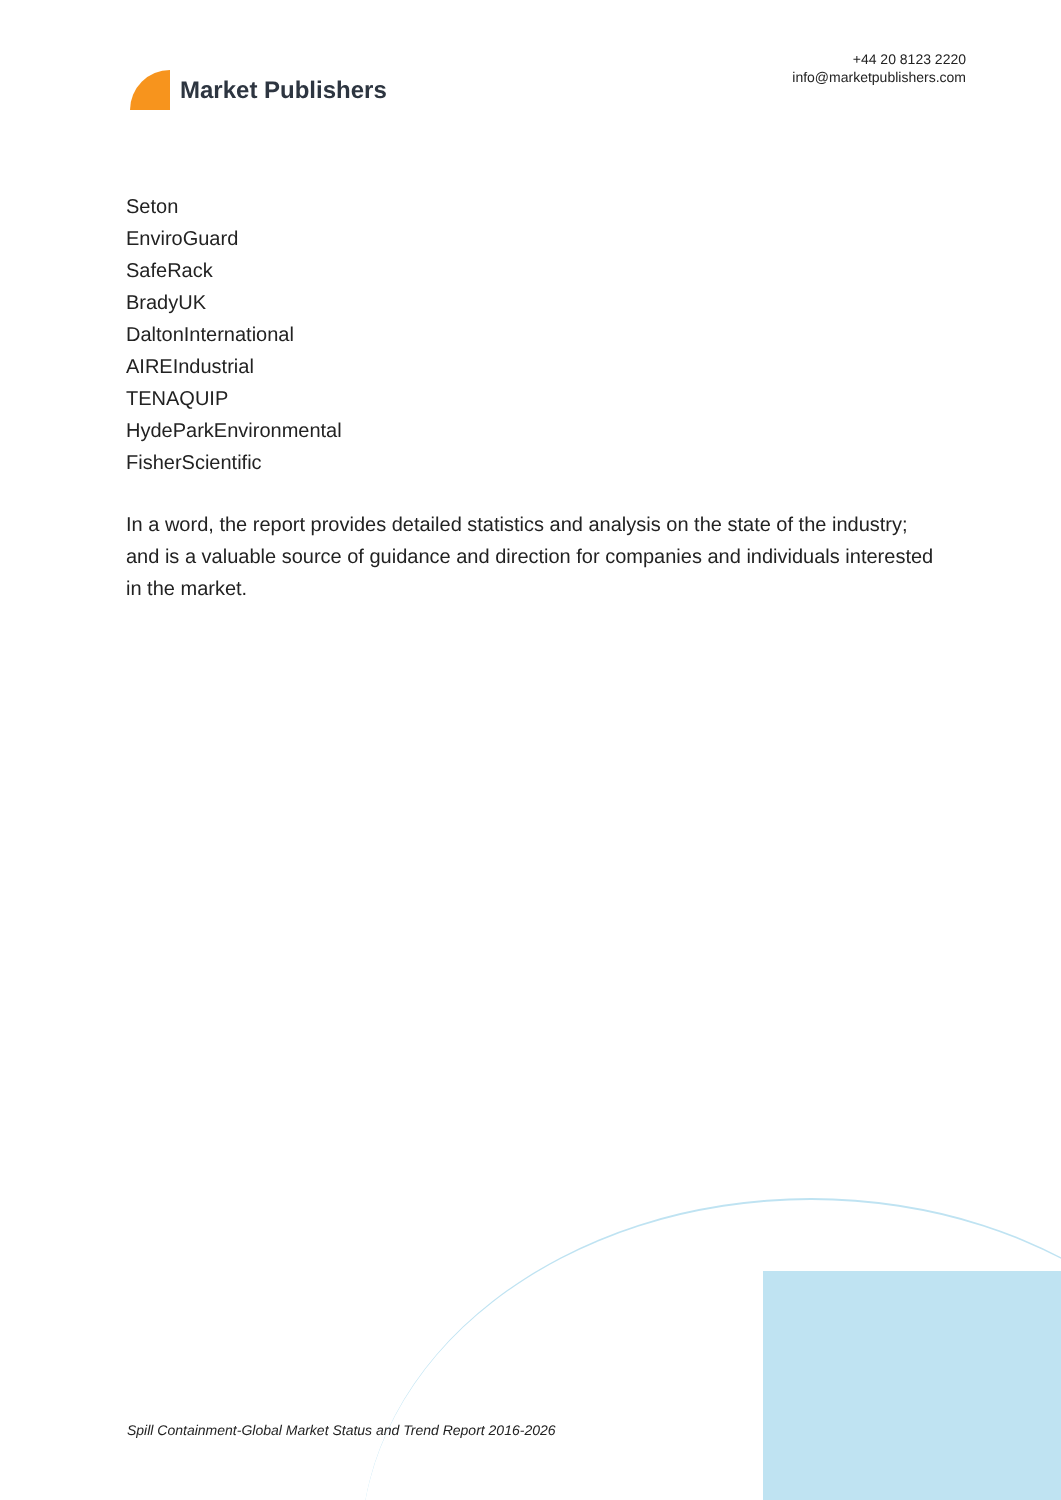Market Publishers
+44 20 8123 2220
info@marketpublishers.com
Seton
EnviroGuard
SafeRack
BradyUK
DaltonInternational
AIREIndustrial
TENAQUIP
HydeParkEnvironmental
FisherScientific
In a word, the report provides detailed statistics and analysis on the state of the industry; and is a valuable source of guidance and direction for companies and individuals interested in the market.
Spill Containment-Global Market Status and Trend Report 2016-2026